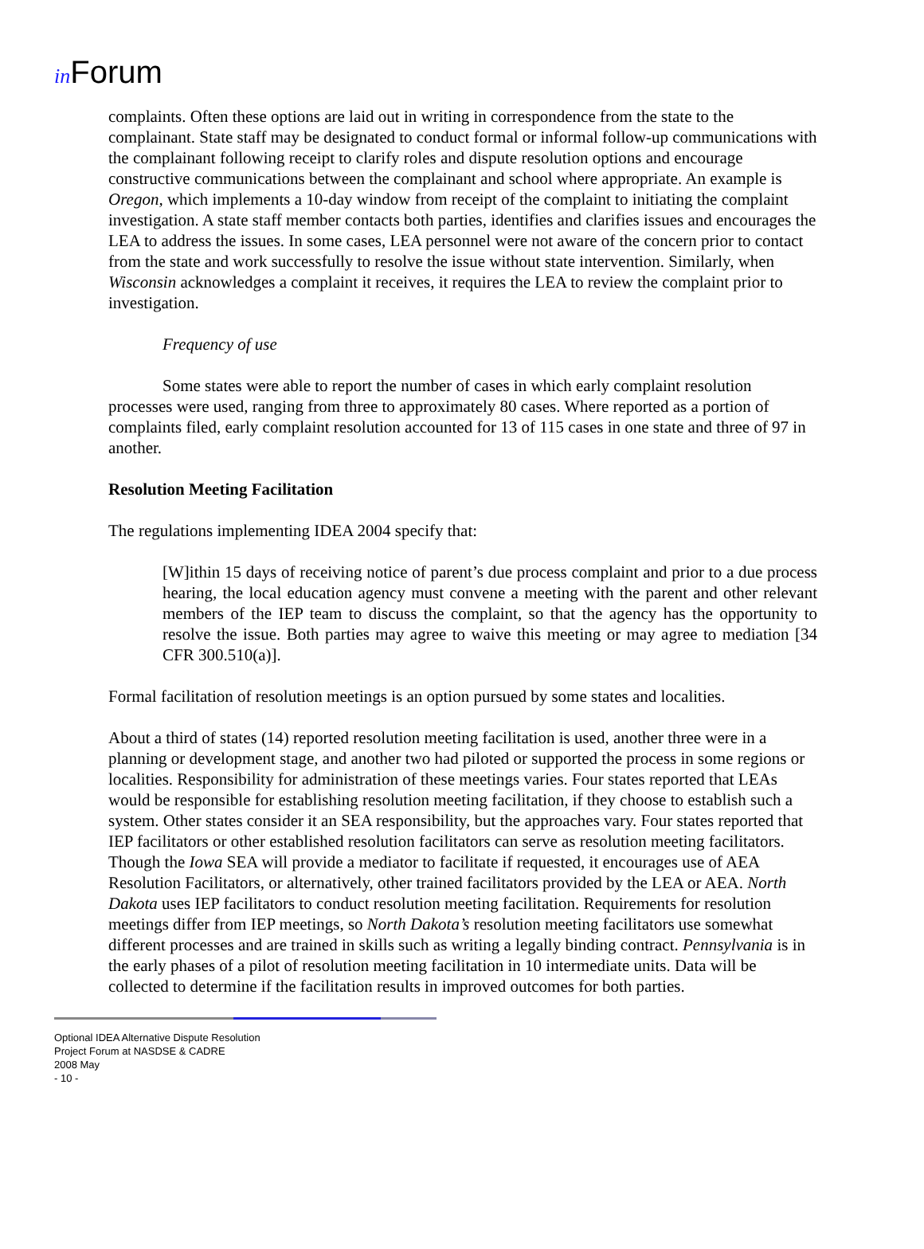in Forum
complaints. Often these options are laid out in writing in correspondence from the state to the complainant. State staff may be designated to conduct formal or informal follow-up communications with the complainant following receipt to clarify roles and dispute resolution options and encourage constructive communications between the complainant and school where appropriate. An example is Oregon, which implements a 10-day window from receipt of the complaint to initiating the complaint investigation. A state staff member contacts both parties, identifies and clarifies issues and encourages the LEA to address the issues. In some cases, LEA personnel were not aware of the concern prior to contact from the state and work successfully to resolve the issue without state intervention. Similarly, when Wisconsin acknowledges a complaint it receives, it requires the LEA to review the complaint prior to investigation.
Frequency of use
Some states were able to report the number of cases in which early complaint resolution processes were used, ranging from three to approximately 80 cases. Where reported as a portion of complaints filed, early complaint resolution accounted for 13 of 115 cases in one state and three of 97 in another.
Resolution Meeting Facilitation
The regulations implementing IDEA 2004 specify that:
[W]ithin 15 days of receiving notice of parent’s due process complaint and prior to a due process hearing, the local education agency must convene a meeting with the parent and other relevant members of the IEP team to discuss the complaint, so that the agency has the opportunity to resolve the issue. Both parties may agree to waive this meeting or may agree to mediation [34 CFR 300.510(a)].
Formal facilitation of resolution meetings is an option pursued by some states and localities.
About a third of states (14) reported resolution meeting facilitation is used, another three were in a planning or development stage, and another two had piloted or supported the process in some regions or localities. Responsibility for administration of these meetings varies. Four states reported that LEAs would be responsible for establishing resolution meeting facilitation, if they choose to establish such a system. Other states consider it an SEA responsibility, but the approaches vary. Four states reported that IEP facilitators or other established resolution facilitators can serve as resolution meeting facilitators. Though the Iowa SEA will provide a mediator to facilitate if requested, it encourages use of AEA Resolution Facilitators, or alternatively, other trained facilitators provided by the LEA or AEA. North Dakota uses IEP facilitators to conduct resolution meeting facilitation. Requirements for resolution meetings differ from IEP meetings, so North Dakota’s resolution meeting facilitators use somewhat different processes and are trained in skills such as writing a legally binding contract. Pennsylvania is in the early phases of a pilot of resolution meeting facilitation in 10 intermediate units. Data will be collected to determine if the facilitation results in improved outcomes for both parties.
Optional IDEA Alternative Dispute Resolution
Project Forum at NASDSE & CADRE
2008 May
- 10 -